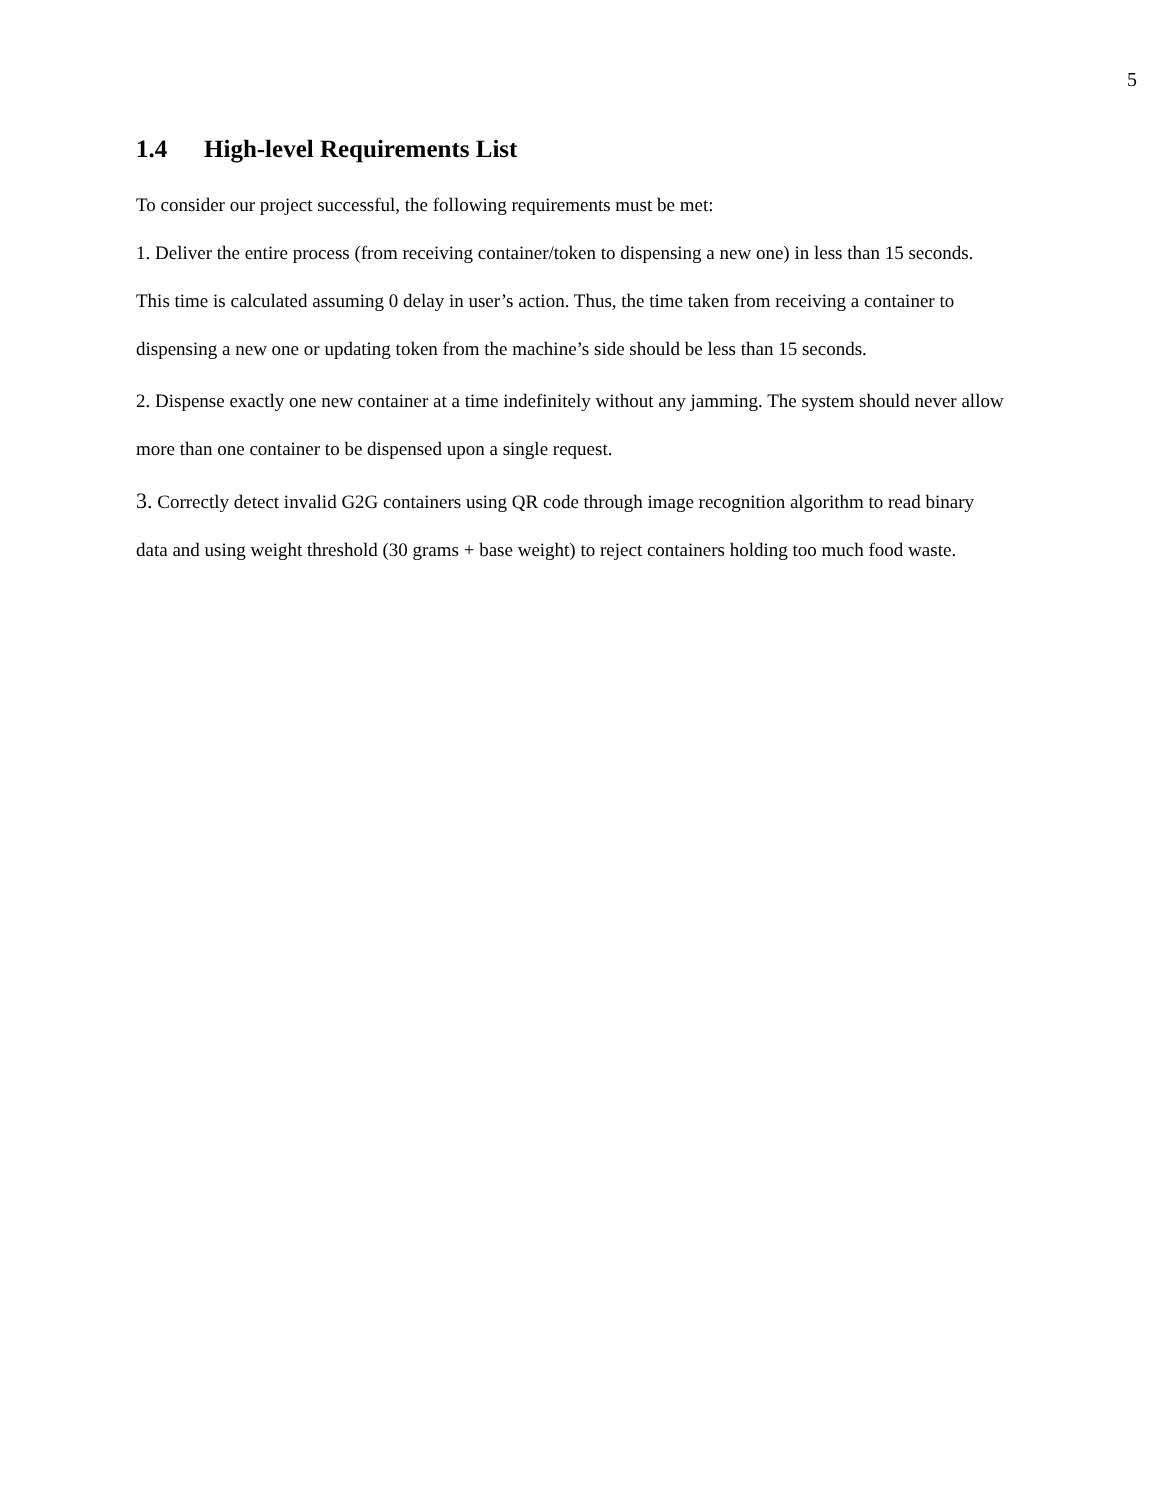5
1.4 High-level Requirements List
To consider our project successful, the following requirements must be met:
1. Deliver the entire process (from receiving container/token to dispensing a new one) in less than 15 seconds. This time is calculated assuming 0 delay in user’s action. Thus, the time taken from receiving a container to dispensing a new one or updating token from the machine’s side should be less than 15 seconds.
2. Dispense exactly one new container at a time indefinitely without any jamming. The system should never allow more than one container to be dispensed upon a single request.
3. Correctly detect invalid G2G containers using QR code through image recognition algorithm to read binary data and using weight threshold (30 grams + base weight) to reject containers holding too much food waste.